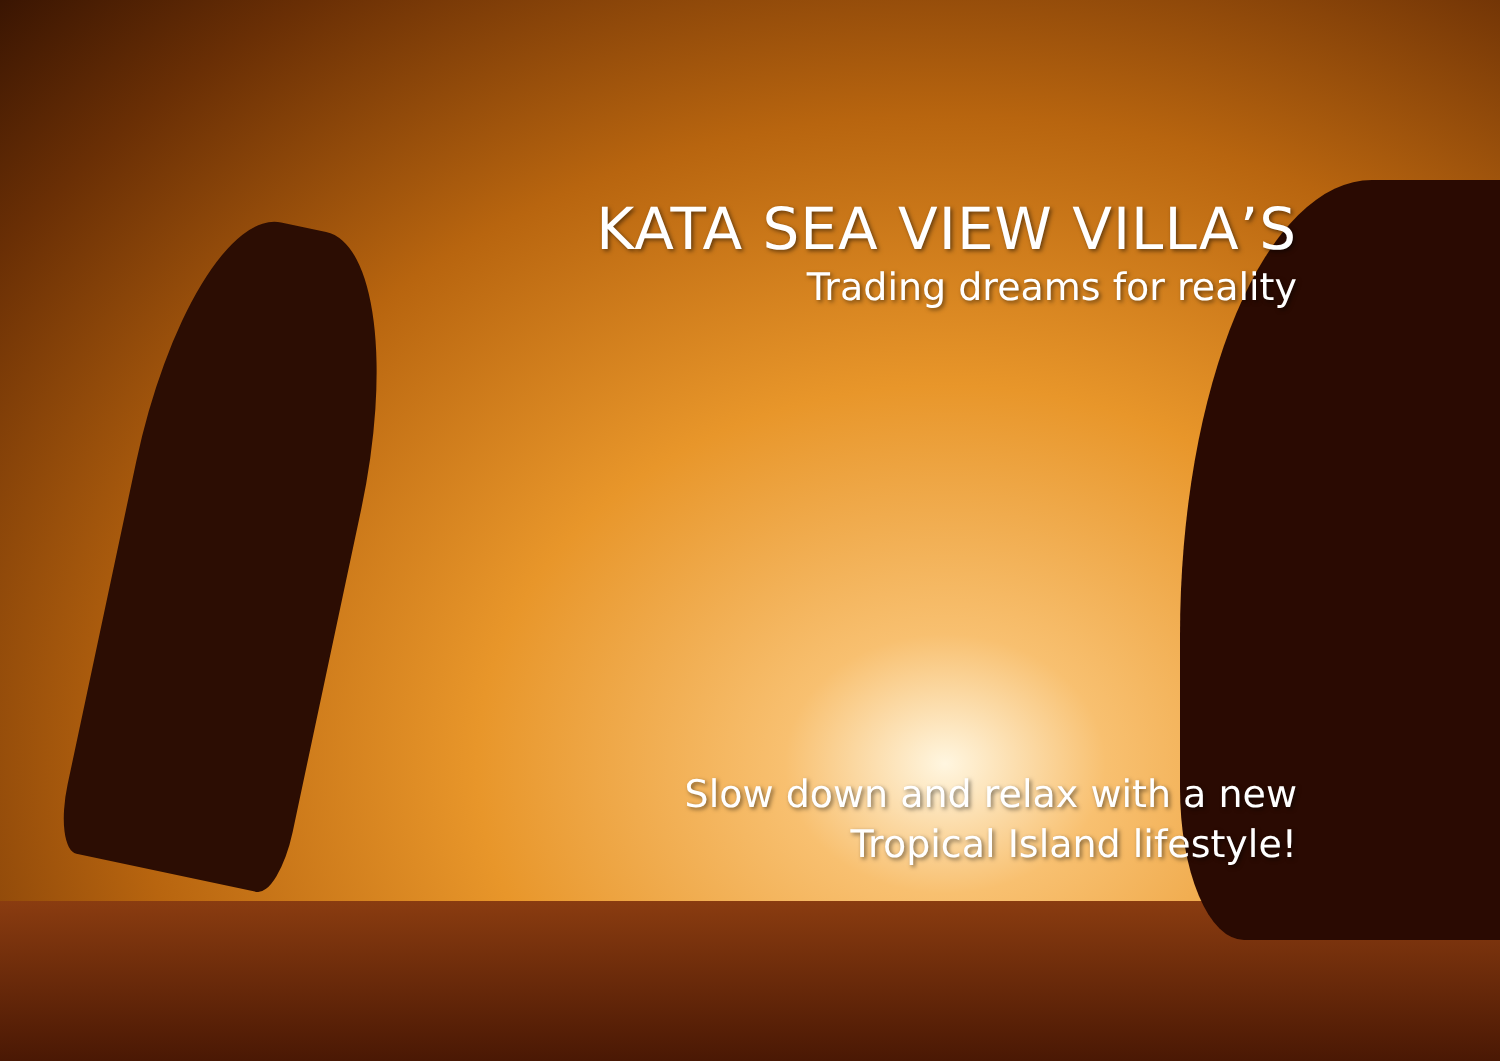KATA SEA VIEW VILLA’S
Trading dreams for reality
Slow down and relax with a new
Tropical Island lifestyle!